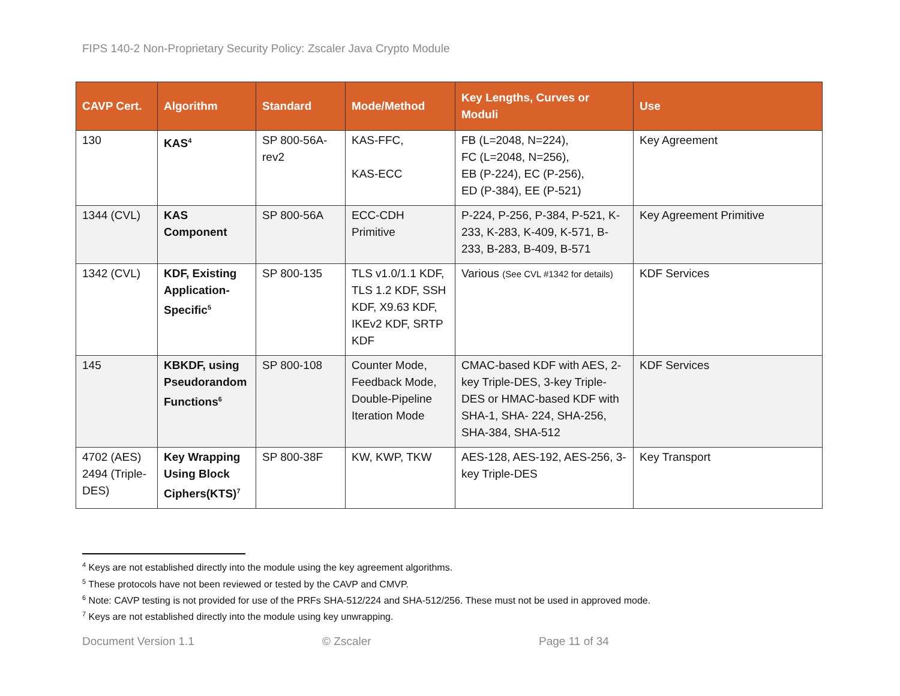FIPS 140-2 Non-Proprietary Security Policy: Zscaler Java Crypto Module
| CAVP Cert. | Algorithm | Standard | Mode/Method | Key Lengths, Curves or Moduli | Use |
| --- | --- | --- | --- | --- | --- |
| 130 | KAS<sup>4</sup> | SP 800-56A-rev2 | KAS-FFC, KAS-ECC | FB (L=2048, N=224), FC (L=2048, N=256), EB (P-224), EC (P-256), ED (P-384), EE (P-521) | Key Agreement |
| 1344 (CVL) | KAS Component | SP 800-56A | ECC-CDH Primitive | P-224, P-256, P-384, P-521, K-233, K-283, K-409, K-571, B-233, B-283, B-409, B-571 | Key Agreement Primitive |
| 1342 (CVL) | KDF, Existing Application-Specific<sup>5</sup> | SP 800-135 | TLS v1.0/1.1 KDF, TLS 1.2 KDF, SSH KDF, X9.63 KDF, IKEv2 KDF, SRTP KDF | Various (See CVL #1342 for details) | KDF Services |
| 145 | KBKDF, using Pseudorandom Functions<sup>6</sup> | SP 800-108 | Counter Mode, Feedback Mode, Double-Pipeline Iteration Mode | CMAC-based KDF with AES, 2-key Triple-DES, 3-key Triple-DES or HMAC-based KDF with SHA-1, SHA- 224, SHA-256, SHA-384, SHA-512 | KDF Services |
| 4702 (AES) 2494 (Triple-DES) | Key Wrapping Using Block Ciphers(KTS)<sup>7</sup> | SP 800-38F | KW, KWP, TKW | AES-128, AES-192, AES-256, 3-key Triple-DES | Key Transport |
<sup>4</sup> Keys are not established directly into the module using the key agreement algorithms.
<sup>5</sup> These protocols have not been reviewed or tested by the CAVP and CMVP.
<sup>6</sup> Note: CAVP testing is not provided for use of the PRFs SHA-512/224 and SHA-512/256. These must not be used in approved mode.
<sup>7</sup> Keys are not established directly into the module using key unwrapping.
Document Version 1.1 © Zscaler Page 11 of 34